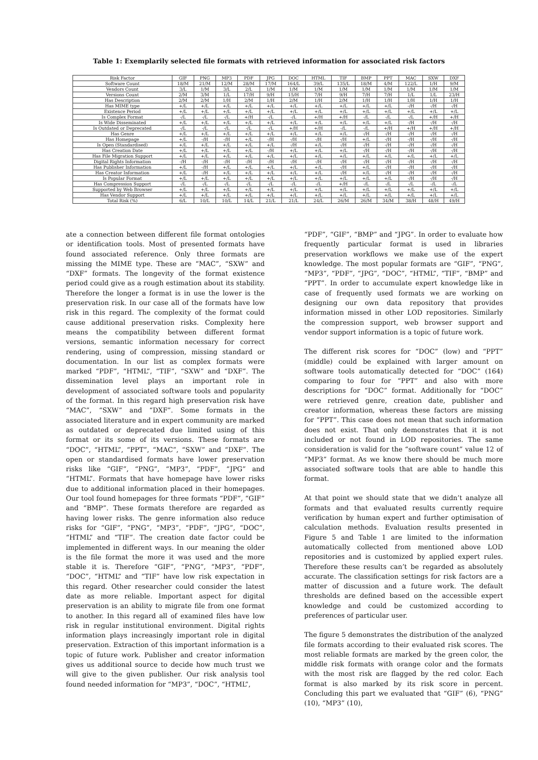Table 1: Exemplarily selected file formats with retrieved information for associated risk factors
| Risk Factor | GIF | PNG | MP3 | PDF | JPG | DOC | HTML | TIF | BMP | PPT | MAC | SXW | DXF |
| --- | --- | --- | --- | --- | --- | --- | --- | --- | --- | --- | --- | --- | --- |
| Software Count | 18/M | 21/M | 12/M | 28/M | 17/M | 164/L | 39/L | 135/L | 18/M | 4/M | 122/L | 1/H | 9/M |
| Vendors Count | 3/L | 1/M | 3/L | 2/L | 1/M | 1/M | 1/M | 1/M | 1/M | 1/M | 1/M | 1/M | 1/M |
| Versions Count | 2/M | 3/M | 1/L | 17/H | 9/H | 15/H | 7/H | 9/H | 7/H | 7/H | 1/L | 1/L | 23/H |
| Has Description | 2/M | 2/M | 1/H | 2/M | 1/H | 2/M | 1/H | 2/M | 1/H | 1/H | 1/H | 1/H | 1/H |
| Has MIME type | +/L | +/L | +/L | +/L | +/L | +/L | +/L | +/L | +/L | +/L | -/H | -/H | -/H |
| Existence Period | +/L | +/L | +/L | +/L | +/L | +/L | +/L | +/L | +/L | +/L | +/L | +/L | +/L |
| Is Complex Format | -/L | -/L | -/L | +/H | -/L | -/L | +/H | +/H | -/L | -/L | -/L | +/H | +/H |
| Is Wide Disseminated | +/L | +/L | +/L | +/L | +/L | +/L | +/L | +/L | +/L | +/L | -/H | -/H | -/H |
| Is Outdated or Deprecated | -/L | -/L | -/L | -/L | -/L | +/H | +/H | -/L | -/L | +/H | +/H | +/H | +/H |
| Has Genre | +/L | +/L | +/L | +/L | +/L | +/L | +/L | +/L | -/H | -/H | -/H | -/H | -/H |
| Has Homepage | +/L | -/H | -/H | +/L | -/H | -/H | -/H | -/H | +/L | -/H | -/H | -/H | -/H |
| Is Open (Standardised) | +/L | +/L | +/L | +/L | +/L | -/H | +/L | -/H | -/H | -/H | -/H | -/H | -/H |
| Has Creation Date | +/L | +/L | +/L | +/L | -/H | +/L | +/L | +/L | -/H | -/H | -/H | -/H | -/H |
| Has File Migration Support | +/L | +/L | +/L | +/L | +/L | +/L | +/L | +/L | +/L | +/L | +/L | +/L | +/L |
| Digital Rights Information | -/H | -/H | -/H | -/H | -/H | -/H | -/H | -/H | -/H | -/H | -/H | -/H | -/H |
| Has Publisher Information | +/L | -/H | +/L | +/L | +/L | +/L | +/L | -/H | +/L | -/H | -/H | -/H | -/H |
| Has Creator Information | +/L | -/H | +/L | +/L | +/L | +/L | +/L | -/H | +/L | -/H | -/H | -/H | -/H |
| Is Popular Format | +/L | +/L | +/L | +/L | +/L | +/L | +/L | +/L | +/L | +/L | -/H | -/H | -/H |
| Has Compression Support | -/L | -/L | -/L | -/L | -/L | -/L | -/L | +/H | -/L | -/L | -/L | -/L | -/L |
| Supported by Web Browser | +/L | +/L | +/L | +/L | +/L | +/L | +/L | +/L | +/L | +/L | +/L | +/L | +/L |
| Has Vendor Support | +/L | +/L | +/L | +/L | +/L | +/L | +/L | +/L | +/L | +/L | +/L | +/L | +/L |
| Total Risk (%) | 6/L | 10/L | 10/L | 14/L | 21/L | 21/L | 24/L | 26/M | 26/M | 34/M | 38/H | 48/H | 49/H |
ate a connection between different file format ontologies or identification tools. Most of presented formats have found associated reference. Only three formats are missing the MIME type. These are “MAC”, “SXW” and “DXF” formats. The longevity of the format existence period could give as a rough estimation about its stability. Therefore the longer a format is in use the lower is the preservation risk. In our case all of the formats have low risk in this regard. The complexity of the format could cause additional preservation risks. Complexity here means the compatibility between different format versions, semantic information necessary for correct rendering, using of compression, missing standard or documentation. In our list as complex formats were marked “PDF”, “HTML”, “TIF”, “SXW” and “DXF”. The dissemination level plays an important role in development of associated software tools and popularity of the format. In this regard high preservation risk have “MAC”, “SXW” and “DXF”. Some formats in the associated literature and in expert community are marked as outdated or deprecated due limited using of this format or its some of its versions. These formats are “DOC”, “HTML”, “PPT”, “MAC”, “SXW” and “DXF”. The open or standardised formats have lower preservation risks like “GIF”, “PNG”, “MP3”, “PDF”, “JPG” and “HTML”. Formats that have homepage have lower risks due to additional information placed in their homepages. Our tool found homepages for three formats “PDF”, “GIF” and “BMP”. These formats therefore are regarded as having lower risks. The genre information also reduce risks for “GIF”, “PNG”, “MP3”, “PDF”, “JPG”, “DOC”, “HTML” and “TIF”. The creation date factor could be implemented in different ways. In our meaning the older is the file format the more it was used and the more stable it is. Therefore “GIF”, “PNG”, “MP3”, “PDF”, “DOC”, “HTML” and “TIF” have low risk expectation in this regard. Other researcher could consider the latest date as more reliable. Important aspect for digital preservation is an ability to migrate file from one format to another. In this regard all of examined files have low risk in regular institutional environment. Digital rights information plays increasingly important role in digital preservation. Extraction of this important information is a topic of future work. Publisher and creator information gives us additional source to decide how much trust we will give to the given publisher. Our risk analysis tool found needed information for “MP3”, “DOC”, “HTML”,
“PDF”, “GIF”, “BMP” and “JPG”. In order to evaluate how frequently particular format is used in libraries preservation workflows we make use of the expert knowledge. The most popular formats are “GIF”, “PNG”, “MP3”, “PDF”, “JPG”, “DOC”, “HTML”, “TIF”, “BMP” and “PPT”. In order to accumulate expert knowledge like in case of frequently used formats we are working on designing our own data repository that provides information missed in other LOD repositories. Similarly the compression support, web browser support and vendor support information is a topic of future work.
The different risk scores for “DOC” (low) and “PPT” (middle) could be explained with larger amount on software tools automatically detected for “DOC” (164) comparing to four for “PPT” and also with more descriptions for “DOC” format. Additionally for “DOC” were retrieved genre, creation date, publisher and creator information, whereas these factors are missing for “PPT”. This case does not mean that such information does not exist. That only demonstrates that it is not included or not found in LOD repositories. The same consideration is valid for the “software count” value 12 of “MP3” format. As we know there should be much more associated software tools that are able to handle this format.
At that point we should state that we didn’t analyze all formats and that evaluated results currently require verification by human expert and further optimisation of calculation methods. Evaluation results presented in Figure 5 and Table 1 are limited to the information automatically collected from mentioned above LOD repositories and is customized by applied expert rules. Therefore these results can’t be regarded as absolutely accurate. The classification settings for risk factors are a matter of discussion and a future work. The default thresholds are defined based on the accessible expert knowledge and could be customized according to preferences of particular user.
The figure 5 demonstrates the distribution of the analyzed file formats according to their evaluated risk scores. The most reliable formats are marked by the green color, the middle risk formats with orange color and the formats with the most risk are flagged by the red color. Each format is also marked by its risk score in percent. Concluding this part we evaluated that “GIF” (6), “PNG” (10), “MP3” (10),